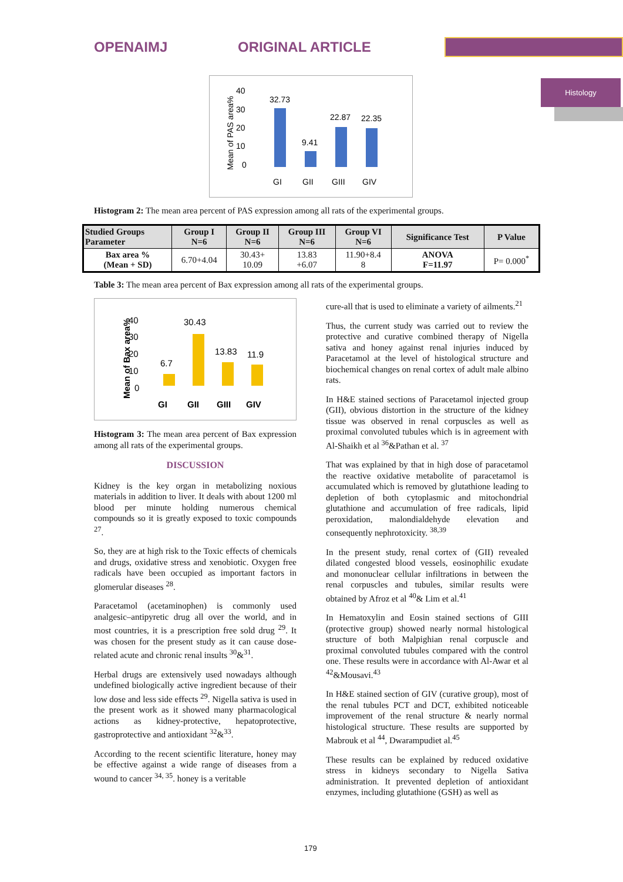OPENAIMJ ORIGINAL ARTICLE
Histology
40
30
20
10
0
32.73
9.41
22.87
22.35
GI
GII
GIII
GIV
Mean of PAS area%
Histogram 2: The mean area percent of PAS expression among all rats of the experimental groups.
| Studied Groups Parameter | Group I N=6 | Group II N=6 | Group III N=6 | Group VI N=6 | Significance Test | P Value |
| --- | --- | --- | --- | --- | --- | --- |
| Bax area % (Mean + SD) | 6.70+4.04 | 30.43+ 10.09 | 13.83 +6.07 | 11.90+8.4 8 | ANOVA F=11.97 | P= 0.000<sup>*</sup> |
Table 3: The mean area percent of Bax expression among all rats of the experimental groups.
40
30
20
10
0
6.7
30.43
13.83
11.9
GI
GII
GIII
GIV
Mean of Bax area%
Histogram 3: The mean area percent of Bax expression among all rats of the experimental groups.
DISCUSSION
Kidney is the key organ in metabolizing noxious materials in addition to liver. It deals with about 1200 ml blood per minute holding numerous chemical compounds so it is greatly exposed to toxic compounds <sup>27</sup>.
So, they are at high risk to the Toxic effects of chemicals and drugs, oxidative stress and xenobiotic. Oxygen free radicals have been occupied as important factors in glomerular diseases <sup>28</sup>.
Paracetamol (acetaminophen) is commonly used analgesic–antipyretic drug all over the world, and in most countries, it is a prescription free sold drug <sup>29</sup>. It was chosen for the present study as it can cause dose-related acute and chronic renal insults <sup>30</sup>&<sup>31</sup>.
Herbal drugs are extensively used nowadays although undefined biologically active ingredient because of their low dose and less side effects <sup>29</sup>. Nigella sativa is used in the present work as it showed many pharmacological actions as kidney-protective, hepatoprotective, gastroprotective and antioxidant <sup>32</sup>&<sup>33</sup>.
According to the recent scientific literature, honey may be effective against a wide range of diseases from a wound to cancer <sup>34, 35</sup>. honey is a veritable
cure-all that is used to eliminate a variety of ailments.<sup>21</sup>
Thus, the current study was carried out to review the protective and curative combined therapy of Nigella sativa and honey against renal injuries induced by Paracetamol at the level of histological structure and biochemical changes on renal cortex of adult male albino rats.
In H&E stained sections of Paracetamol injected group (GII), obvious distortion in the structure of the kidney tissue was observed in renal corpuscles as well as proximal convoluted tubules which is in agreement with Al-Shaikh et al <sup>36</sup>&Pathan et al. <sup>37</sup>
That was explained by that in high dose of paracetamol the reactive oxidative metabolite of paracetamol is accumulated which is removed by glutathione leading to depletion of both cytoplasmic and mitochondrial glutathione and accumulation of free radicals, lipid peroxidation, malondialdehyde elevation and consequently nephrotoxicity. <sup>38,39</sup>
In the present study, renal cortex of (GII) revealed dilated congested blood vessels, eosinophilic exudate and mononuclear cellular infiltrations in between the renal corpuscles and tubules, similar results were obtained by Afroz et al <sup>40</sup>& Lim et al.<sup>41</sup>
In Hematoxylin and Eosin stained sections of GIII (protective group) showed nearly normal histological structure of both Malpighian renal corpuscle and proximal convoluted tubules compared with the control one. These results were in accordance with Al-Awar et al <sup>42</sup>&Mousavi.<sup>43</sup>
In H&E stained section of GIV (curative group), most of the renal tubules PCT and DCT, exhibited noticeable improvement of the renal structure & nearly normal histological structure. These results are supported by Mabrouk et al <sup>44</sup>, Dwarampudiet al.<sup>45</sup>
These results can be explained by reduced oxidative stress in kidneys secondary to Nigella Sativa administration. It prevented depletion of antioxidant enzymes, including glutathione (GSH) as well as
179